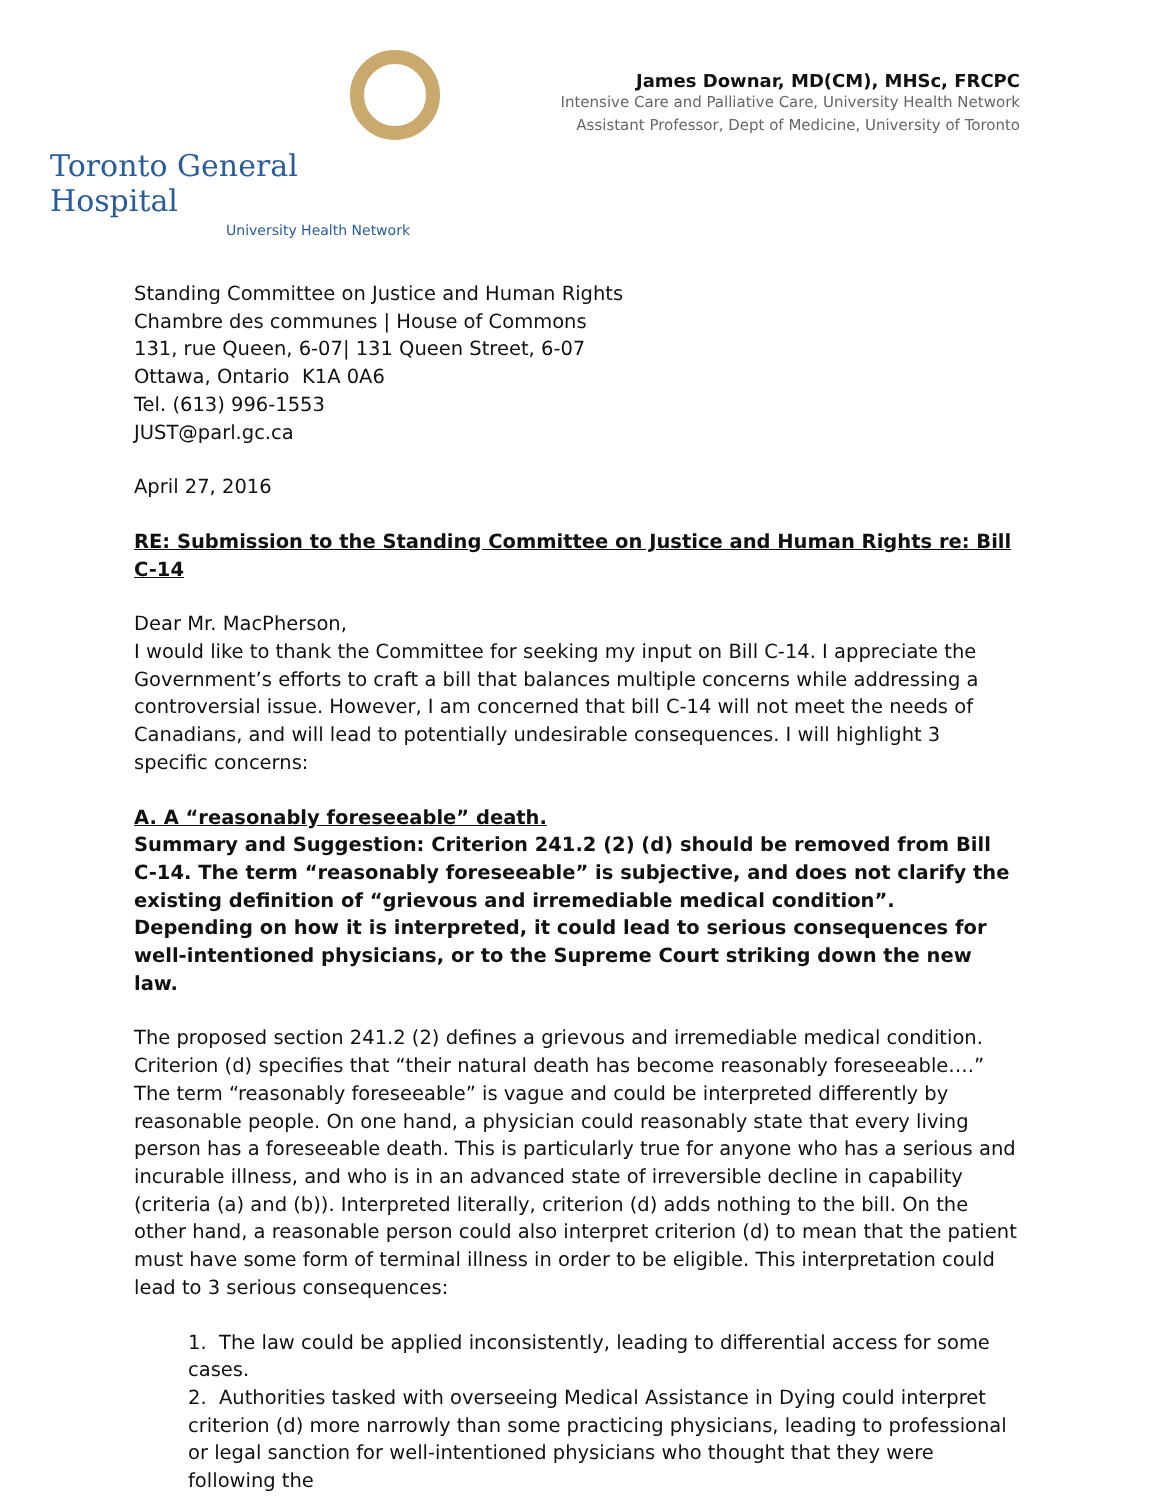Toronto General Hospital
University Health Network
James Downar, MD(CM), MHSc, FRCPC
Intensive Care and Palliative Care, University Health Network
Assistant Professor, Dept of Medicine, University of Toronto
Standing Committee on Justice and Human Rights
Chambre des communes | House of Commons
131, rue Queen, 6-07| 131 Queen Street, 6-07
Ottawa, Ontario K1A 0A6
Tel. (613) 996-1553
JUST@parl.gc.ca
April 27, 2016
RE: Submission to the Standing Committee on Justice and Human Rights re: Bill C-14
Dear Mr. MacPherson,
I would like to thank the Committee for seeking my input on Bill C-14. I appreciate the Government’s efforts to craft a bill that balances multiple concerns while addressing a controversial issue. However, I am concerned that bill C-14 will not meet the needs of Canadians, and will lead to potentially undesirable consequences. I will highlight 3 specific concerns:
A. A “reasonably foreseeable” death.
Summary and Suggestion: Criterion 241.2 (2) (d) should be removed from Bill C-14. The term “reasonably foreseeable” is subjective, and does not clarify the existing definition of “grievous and irremediable medical condition”. Depending on how it is interpreted, it could lead to serious consequences for well-intentioned physicians, or to the Supreme Court striking down the new law.
The proposed section 241.2 (2) defines a grievous and irremediable medical condition. Criterion (d) specifies that “their natural death has become reasonably foreseeable….” The term “reasonably foreseeable” is vague and could be interpreted differently by reasonable people. On one hand, a physician could reasonably state that every living person has a foreseeable death. This is particularly true for anyone who has a serious and incurable illness, and who is in an advanced state of irreversible decline in capability (criteria (a) and (b)). Interpreted literally, criterion (d) adds nothing to the bill. On the other hand, a reasonable person could also interpret criterion (d) to mean that the patient must have some form of terminal illness in order to be eligible. This interpretation could lead to 3 serious consequences:
1. The law could be applied inconsistently, leading to differential access for some cases.
2. Authorities tasked with overseeing Medical Assistance in Dying could interpret criterion (d) more narrowly than some practicing physicians, leading to professional or legal sanction for well-intentioned physicians who thought that they were following the